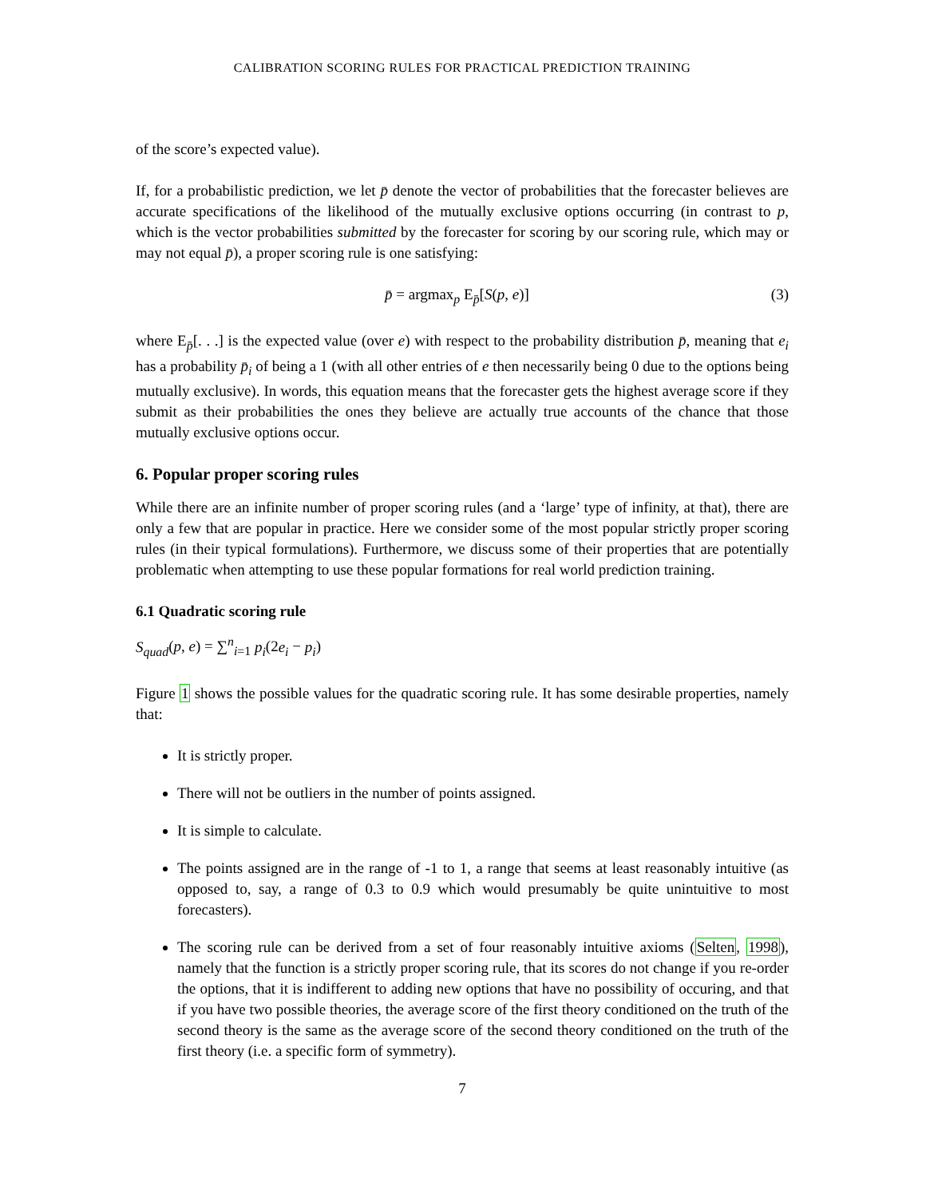CALIBRATION SCORING RULES FOR PRACTICAL PREDICTION TRAINING
of the score’s expected value).
If, for a probabilistic prediction, we let p̄ denote the vector of probabilities that the forecaster believes are accurate specifications of the likelihood of the mutually exclusive options occurring (in contrast to p, which is the vector probabilities submitted by the forecaster for scoring by our scoring rule, which may or may not equal p̄), a proper scoring rule is one satisfying:
p̄ = argmax<sub>p</sub> E<sub>p̄</sub>[S(p, e)] (3)
where E<sub>p̄</sub>[. . .] is the expected value (over e) with respect to the probability distribution p̄, meaning that e<sub>i</sub> has a probability p̄<sub>i</sub> of being a 1 (with all other entries of e then necessarily being 0 due to the options being mutually exclusive). In words, this equation means that the forecaster gets the highest average score if they submit as their probabilities the ones they believe are actually true accounts of the chance that those mutually exclusive options occur.
6. Popular proper scoring rules
While there are an infinite number of proper scoring rules (and a ‘large’ type of infinity, at that), there are only a few that are popular in practice. Here we consider some of the most popular strictly proper scoring rules (in their typical formulations). Furthermore, we discuss some of their properties that are potentially problematic when attempting to use these popular formations for real world prediction training.
6.1 Quadratic scoring rule
S<sub>quad</sub>(p, e) = ∑<sup>n</sup><sub>i=1</sub> p<sub>i</sub>(2e<sub>i</sub> − p<sub>i</sub>)
Figure 1 shows the possible values for the quadratic scoring rule. It has some desirable properties, namely that:
It is strictly proper.
There will not be outliers in the number of points assigned.
It is simple to calculate.
The points assigned are in the range of -1 to 1, a range that seems at least reasonably intuitive (as opposed to, say, a range of 0.3 to 0.9 which would presumably be quite unintuitive to most forecasters).
The scoring rule can be derived from a set of four reasonably intuitive axioms (Selten, 1998), namely that the function is a strictly proper scoring rule, that its scores do not change if you re-order the options, that it is indifferent to adding new options that have no possibility of occuring, and that if you have two possible theories, the average score of the first theory conditioned on the truth of the second theory is the same as the average score of the second theory conditioned on the truth of the first theory (i.e. a specific form of symmetry).
7